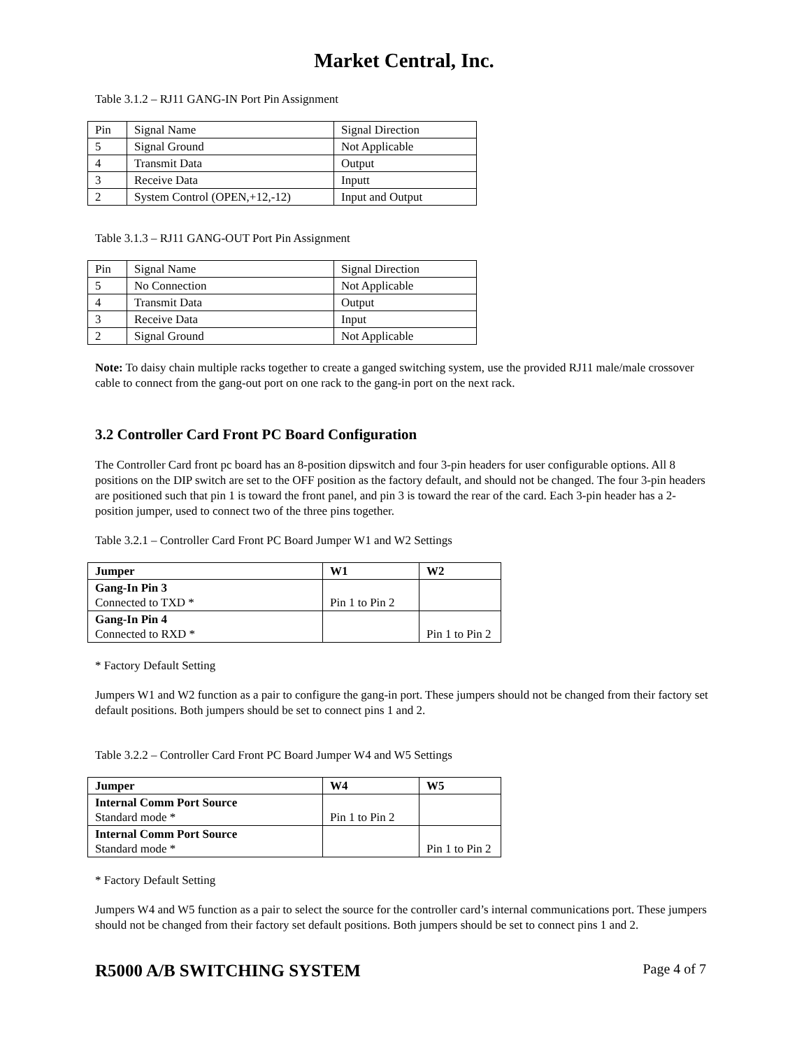Market Central, Inc.
Table 3.1.2 – RJ11 GANG-IN Port Pin Assignment
| Pin | Signal Name | Signal Direction |
| 5 | Signal Ground | Not Applicable |
| 4 | Transmit Data | Output |
| 3 | Receive Data | Inputt |
| 2 | System Control (OPEN,+12,-12) | Input and Output |
Table 3.1.3 – RJ11 GANG-OUT Port Pin Assignment
| Pin | Signal Name | Signal Direction |
| 5 | No Connection | Not Applicable |
| 4 | Transmit Data | Output |
| 3 | Receive Data | Input |
| 2 | Signal Ground | Not Applicable |
Note: To daisy chain multiple racks together to create a ganged switching system, use the provided RJ11 male/male crossover cable to connect from the gang-out port on one rack to the gang-in port on the next rack.
3.2 Controller Card Front PC Board Configuration
The Controller Card front pc board has an 8-position dipswitch and four 3-pin headers for user configurable options. All 8 positions on the DIP switch are set to the OFF position as the factory default, and should not be changed. The four 3-pin headers are positioned such that pin 1 is toward the front panel, and pin 3 is toward the rear of the card. Each 3-pin header has a 2-position jumper, used to connect two of the three pins together.
Table 3.2.1 – Controller Card Front PC Board Jumper W1 and W2 Settings
| Jumper | W1 | W2 |
| --- | --- | --- |
| Gang-In Pin 3 Connected to TXD * | Pin 1 to Pin 2 | |
| Gang-In Pin 4 Connected to RXD * | | Pin 1 to Pin 2 |
* Factory Default Setting
Jumpers W1 and W2 function as a pair to configure the gang-in port. These jumpers should not be changed from their factory set default positions. Both jumpers should be set to connect pins 1 and 2.
Table 3.2.2 – Controller Card Front PC Board Jumper W4 and W5 Settings
| Jumper | W4 | W5 |
| --- | --- | --- |
| Internal Comm Port Source Standard mode * | Pin 1 to Pin 2 | |
| Internal Comm Port Source Standard mode * | | Pin 1 to Pin 2 |
* Factory Default Setting
Jumpers W4 and W5 function as a pair to select the source for the controller card’s internal communications port. These jumpers should not be changed from their factory set default positions. Both jumpers should be set to connect pins 1 and 2.
R5000 A/B SWITCHING SYSTEM Page 4 of 7